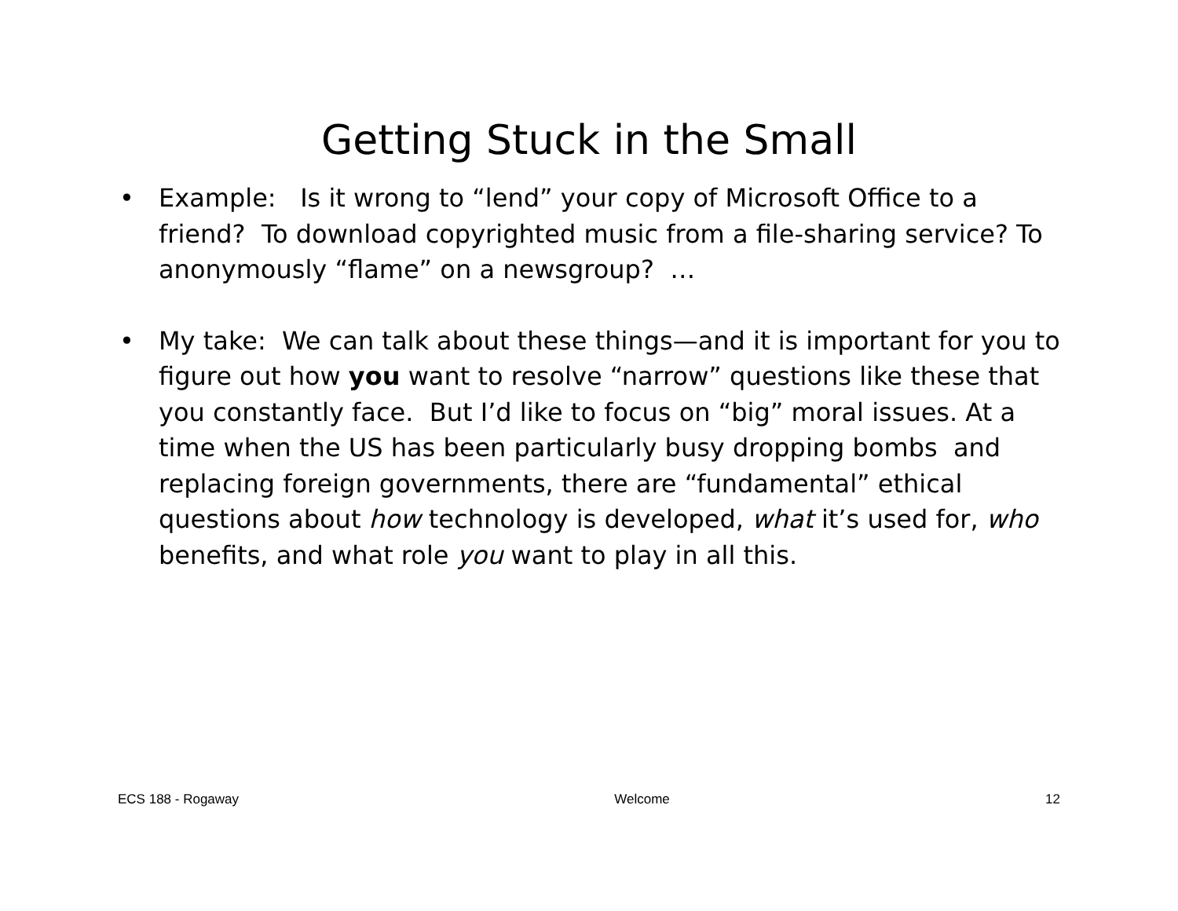Getting Stuck in the Small
• Example: Is it wrong to “lend” your copy of Microsoft Office to a friend? To download copyrighted music from a file-sharing service? To anonymously “flame” on a newsgroup? …
• My take: We can talk about these things—and it is important for you to figure out how you want to resolve “narrow” questions like these that you constantly face. But I’d like to focus on “big” moral issues. At a time when the US has been particularly busy dropping bombs and replacing foreign governments, there are “fundamental” ethical questions about how technology is developed, what it’s used for, who benefits, and what role you want to play in all this.
ECS 188 - Rogaway Welcome 12